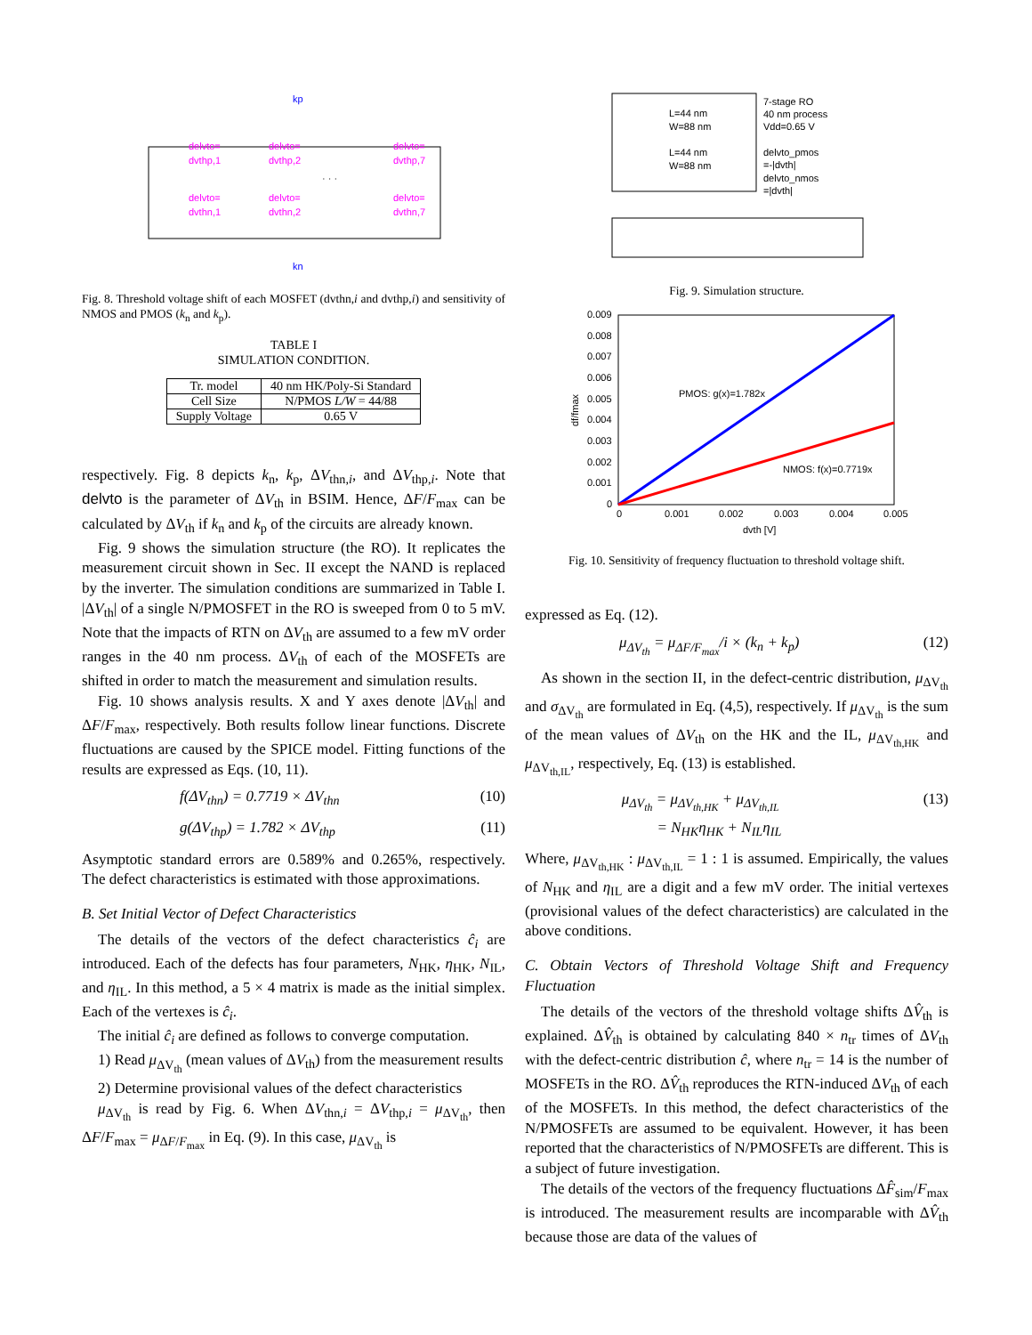kp
kn
delvto=
dvthp,1
delvto=
dvthp,2
delvto=
dvthp,7
delvto=
dvthn,1
delvto=
dvthn,2
delvto=
dvthn,7
· · ·
Fig. 8. Threshold voltage shift of each MOSFET (dvthn,i and dvthp,i) and sensitivity of NMOS and PMOS (k<sub>n</sub> and k<sub>p</sub>).
TABLE I
SIMULATION CONDITION.
| Tr. model | 40 nm HK/Poly-Si Standard |
| Cell Size | N/PMOS L/W = 44/88 |
| Supply Voltage | 0.65 V |
respectively. Fig. 8 depicts k<sub>n</sub>, k<sub>p</sub>, ΔV<sub>thn,i</sub>, and ΔV<sub>thp,i</sub>. Note that delvto is the parameter of ΔV<sub>th</sub> in BSIM. Hence, ΔF/F<sub>max</sub> can be calculated by ΔV<sub>th</sub> if k<sub>n</sub> and k<sub>p</sub> of the circuits are already known.
Fig. 9 shows the simulation structure (the RO). It replicates the measurement circuit shown in Sec. II except the NAND is replaced by the inverter. The simulation conditions are summarized in Table I. |ΔV<sub>th</sub>| of a single N/PMOSFET in the RO is sweeped from 0 to 5 mV. Note that the impacts of RTN on ΔV<sub>th</sub> are assumed to a few mV order ranges in the 40 nm process. ΔV<sub>th</sub> of each of the MOSFETs are shifted in order to match the measurement and simulation results.
Fig. 10 shows analysis results. X and Y axes denote |ΔV<sub>th</sub>| and ΔF/F<sub>max</sub>, respectively. Both results follow linear functions. Discrete fluctuations are caused by the SPICE model. Fitting functions of the results are expressed as Eqs. (10, 11).
f(ΔV<sub>thn</sub>) = 0.7719 × ΔV<sub>thn</sub> (10)
g(ΔV<sub>thp</sub>) = 1.782 × ΔV<sub>thp</sub> (11)
Asymptotic standard errors are 0.589% and 0.265%, respectively. The defect characteristics is estimated with those approximations.
B. Set Initial Vector of Defect Characteristics
The details of the vectors of the defect characteristics ĉ<sub>i</sub> are introduced. Each of the defects has four parameters, N<sub>HK</sub>, η<sub>HK</sub>, N<sub>IL</sub>, and η<sub>IL</sub>. In this method, a 5 × 4 matrix is made as the initial simplex. Each of the vertexes is ĉ<sub>i</sub>.
The initial ĉ<sub>i</sub> are defined as follows to converge computation.
1) Read μ<sub>ΔV<sub>th</sub></sub> (mean values of ΔV<sub>th</sub>) from the measurement results
2) Determine provisional values of the defect characteristics
μ<sub>ΔV<sub>th</sub></sub> is read by Fig. 6. When ΔV<sub>thn,i</sub> = ΔV<sub>thp,i</sub> = μ<sub>ΔV<sub>th</sub></sub>, then ΔF/F<sub>max</sub> = μ<sub>ΔF/F<sub>max</sub></sub> in Eq. (9). In this case, μ<sub>ΔV<sub>th</sub></sub> is
L=44 nm
W=88 nm
L=44 nm
W=88 nm
7-stage RO
40 nm process
Vdd=0.65 V
delvto_pmos
=-|dvth|
delvto_nmos
=|dvth|
Fig. 9. Simulation structure.
0.009
0.008
0.007
0.006
0.005
0.004
0.003
0.002
0.001
0
0
0.001
0.002
0.003
0.004
0.005
dvth [V]
df/fmax
PMOS: g(x)=1.782x
NMOS: f(x)=0.7719x
Fig. 10. Sensitivity of frequency fluctuation to threshold voltage shift.
expressed as Eq. (12).
μ<sub>ΔV<sub>th</sub></sub> = μ<sub>ΔF/F<sub>max</sub></sub>/i × (k<sub>n</sub> + k<sub>p</sub>) (12)
As shown in the section II, in the defect-centric distribution, μ<sub>ΔV<sub>th</sub></sub> and σ<sub>ΔV<sub>th</sub></sub> are formulated in Eq. (4,5), respectively. If μ<sub>ΔV<sub>th</sub></sub> is the sum of the mean values of ΔV<sub>th</sub> on the HK and the IL, μ<sub>ΔV<sub>th,HK</sub></sub> and μ<sub>ΔV<sub>th,IL</sub></sub>, respectively, Eq. (13) is established.
μ<sub>ΔV<sub>th</sub></sub> = μ<sub>ΔV<sub>th,HK</sub></sub> + μ<sub>ΔV<sub>th,IL</sub></sub>
= N<sub>HK</sub>η<sub>HK</sub> + N<sub>IL</sub>η<sub>IL</sub> (13)
Where, μ<sub>ΔV<sub>th,HK</sub></sub> : μ<sub>ΔV<sub>th,IL</sub></sub> = 1 : 1 is assumed. Empirically, the values of N<sub>HK</sub> and η<sub>IL</sub> are a digit and a few mV order. The initial vertexes (provisional values of the defect characteristics) are calculated in the above conditions.
C. Obtain Vectors of Threshold Voltage Shift and Frequency Fluctuation
The details of the vectors of the threshold voltage shifts ΔV̂<sub>th</sub> is explained. ΔV̂<sub>th</sub> is obtained by calculating 840 × n<sub>tr</sub> times of ΔV<sub>th</sub> with the defect-centric distribution ĉ, where n<sub>tr</sub> = 14 is the number of MOSFETs in the RO. ΔV̂<sub>th</sub> reproduces the RTN-induced ΔV<sub>th</sub> of each of the MOSFETs. In this method, the defect characteristics of the N/PMOSFETs are assumed to be equivalent. However, it has been reported that the characteristics of N/PMOSFETs are different. This is a subject of future investigation.
The details of the vectors of the frequency fluctuations ΔF̂<sub>sim</sub>/F<sub>max</sub> is introduced. The measurement results are incomparable with ΔV̂<sub>th</sub> because those are data of the values of